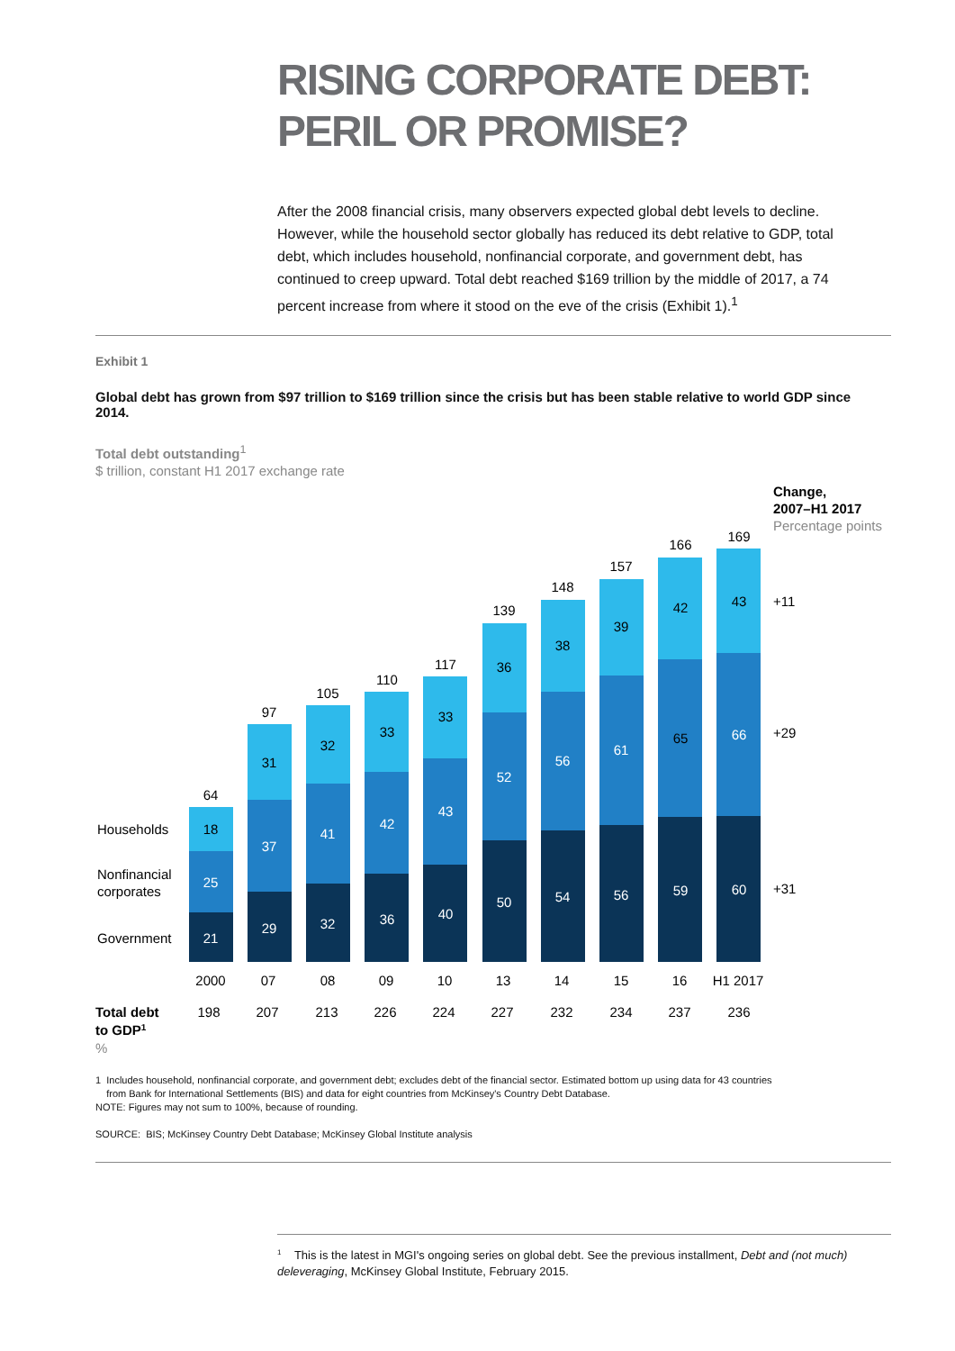RISING CORPORATE DEBT:
PERIL OR PROMISE?
After the 2008 financial crisis, many observers expected global debt levels to decline. However, while the household sector globally has reduced its debt relative to GDP, total debt, which includes household, nonfinancial corporate, and government debt, has continued to creep upward. Total debt reached $169 trillion by the middle of 2017, a 74 percent increase from where it stood on the eve of the crisis (Exhibit 1).<sup>1</sup>
Exhibit 1
Global debt has grown from $97 trillion to $169 trillion since the crisis but has been stable relative to world GDP since 2014.
Total debt outstanding<sup>1</sup>
$ trillion, constant H1 2017 exchange rate
Change,
2007–H1 2017
Percentage points
Households
Nonfinancial
corporates
Government
21
25
18
64
2000
198
29
37
31
97
07
207
32
41
32
105
08
213
36
42
33
110
09
226
40
43
33
117
10
224
50
52
36
139
13
227
54
56
38
148
14
232
56
61
39
157
15
234
59
65
42
166
16
237
60
66
43
169
H1 2017
236
+11
+29
+31
Total debt
to GDP1
%
1 Includes household, nonfinancial corporate, and government debt; excludes debt of the financial sector. Estimated bottom up using data for 43 countries
from Bank for International Settlements (BIS) and data for eight countries from McKinsey's Country Debt Database.
NOTE: Figures may not sum to 100%, because of rounding.
SOURCE: BIS; McKinsey Country Debt Database; McKinsey Global Institute analysis
<sup>1</sup> This is the latest in MGI's ongoing series on global debt. See the previous installment, Debt and (not much) deleveraging, McKinsey Global Institute, February 2015.